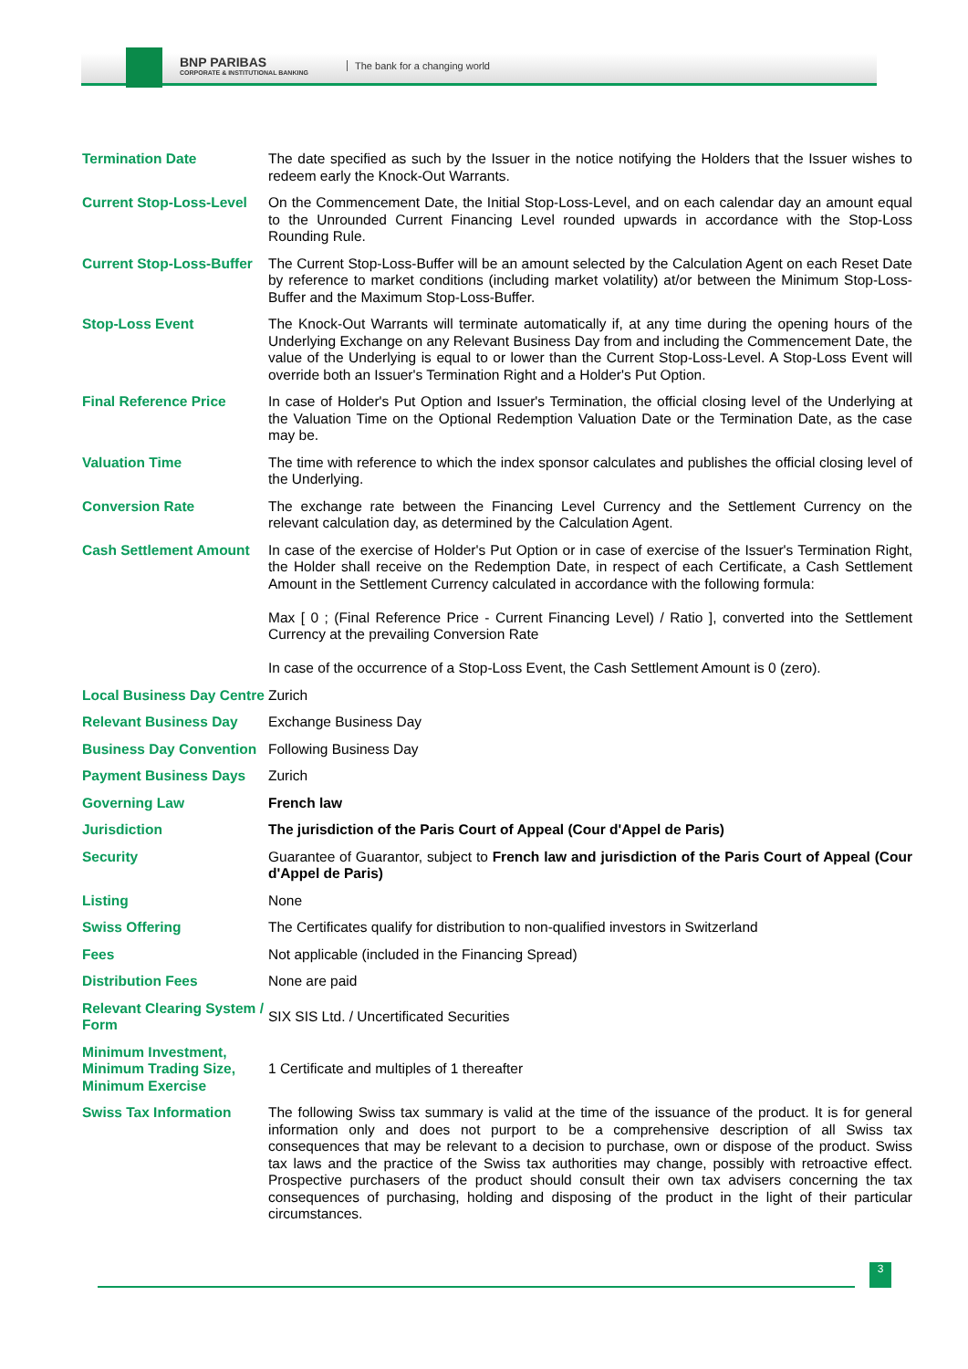BNP PARIBAS
CORPORATE & INSTITUTIONAL BANKING
The bank for a changing world
| Termination Date | The date specified as such by the Issuer in the notice notifying the Holders that the Issuer wishes to redeem early the Knock-Out Warrants. |
| Current Stop-Loss-Level | On the Commencement Date, the Initial Stop-Loss-Level, and on each calendar day an amount equal to the Unrounded Current Financing Level rounded upwards in accordance with the Stop-Loss Rounding Rule. |
| Current Stop-Loss-Buffer | The Current Stop-Loss-Buffer will be an amount selected by the Calculation Agent on each Reset Date by reference to market conditions (including market volatility) at/or between the Minimum Stop-Loss-Buffer and the Maximum Stop-Loss-Buffer. |
| Stop-Loss Event | The Knock-Out Warrants will terminate automatically if, at any time during the opening hours of the Underlying Exchange on any Relevant Business Day from and including the Commencement Date, the value of the Underlying is equal to or lower than the Current Stop-Loss-Level. A Stop-Loss Event will override both an Issuer's Termination Right and a Holder's Put Option. |
| Final Reference Price | In case of Holder's Put Option and Issuer's Termination, the official closing level of the Underlying at the Valuation Time on the Optional Redemption Valuation Date or the Termination Date, as the case may be. |
| Valuation Time | The time with reference to which the index sponsor calculates and publishes the official closing level of the Underlying. |
| Conversion Rate | The exchange rate between the Financing Level Currency and the Settlement Currency on the relevant calculation day, as determined by the Calculation Agent. |
| Cash Settlement Amount | In case of the exercise of Holder's Put Option or in case of exercise of the Issuer's Termination Right, the Holder shall receive on the Redemption Date, in respect of each Certificate, a Cash Settlement Amount in the Settlement Currency calculated in accordance with the following formula: Max [ 0 ; (Final Reference Price - Current Financing Level) / Ratio ], converted into the Settlement Currency at the prevailing Conversion Rate In case of the occurrence of a Stop-Loss Event, the Cash Settlement Amount is 0 (zero). |
| Local Business Day Centre | Zurich |
| Relevant Business Day | Exchange Business Day |
| Business Day Convention | Following Business Day |
| Payment Business Days | Zurich |
| Governing Law | French law |
| Jurisdiction | The jurisdiction of the Paris Court of Appeal (Cour d'Appel de Paris) |
| Security | Guarantee of Guarantor, subject to French law and jurisdiction of the Paris Court of Appeal (Cour d'Appel de Paris) |
| Listing | None |
| Swiss Offering | The Certificates qualify for distribution to non-qualified investors in Switzerland |
| Fees | Not applicable (included in the Financing Spread) |
| Distribution Fees | None are paid |
| Relevant Clearing System / Form | SIX SIS Ltd. / Uncertificated Securities |
| Minimum Investment, Minimum Trading Size, Minimum Exercise | 1 Certificate and multiples of 1 thereafter |
| Swiss Tax Information | The following Swiss tax summary is valid at the time of the issuance of the product. It is for general information only and does not purport to be a comprehensive description of all Swiss tax consequences that may be relevant to a decision to purchase, own or dispose of the product. Swiss tax laws and the practice of the Swiss tax authorities may change, possibly with retroactive effect. Prospective purchasers of the product should consult their own tax advisers concerning the tax consequences of purchasing, holding and disposing of the product in the light of their particular circumstances. |
3